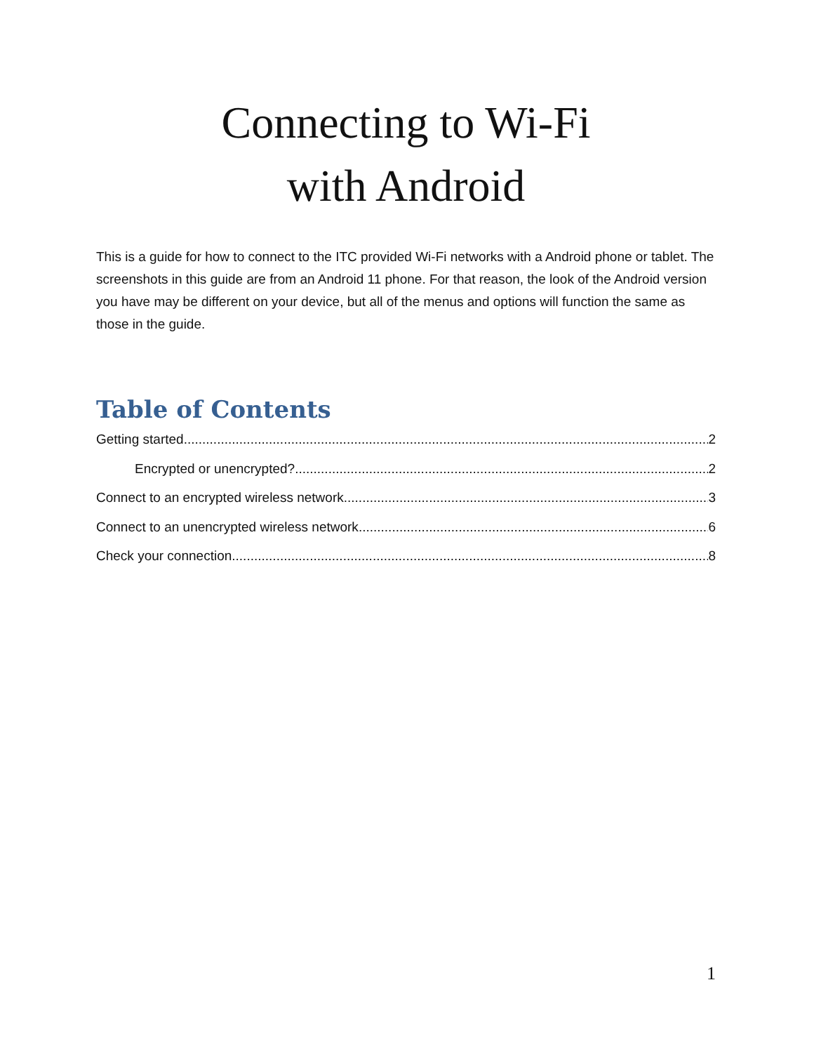Connecting to Wi-Fi
with Android
This is a guide for how to connect to the ITC provided Wi-Fi networks with a Android phone or tablet. The screenshots in this guide are from an Android 11 phone. For that reason, the look of the Android version you have may be different on your device, but all of the menus and options will function the same as those in the guide.
Table of Contents
Getting started 2
Encrypted or unencrypted? 2
Connect to an encrypted wireless network 3
Connect to an unencrypted wireless network 6
Check your connection 8
1